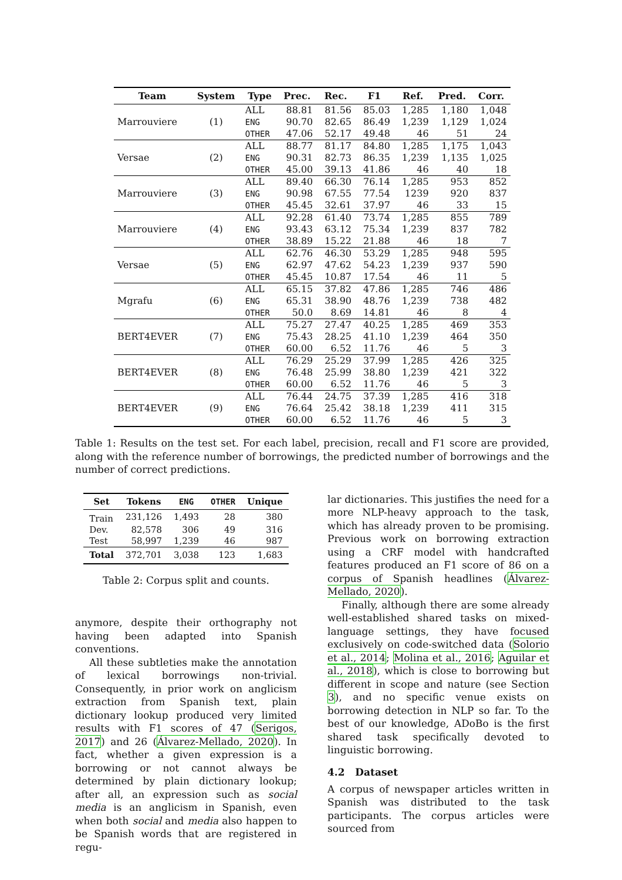| Team | System | Type | Prec. | Rec. | F1 | Ref. | Pred. | Corr. |
| --- | --- | --- | --- | --- | --- | --- | --- | --- |
| Marrouviere | (1) | ALL | 88.81 | 81.56 | 85.03 | 1,285 | 1,180 | 1,048 |
| | | ENG | 90.70 | 82.65 | 86.49 | 1,239 | 1,129 | 1,024 |
| | | OTHER | 47.06 | 52.17 | 49.48 | 46 | 51 | 24 |
| Versae | (2) | ALL | 88.77 | 81.17 | 84.80 | 1,285 | 1,175 | 1,043 |
| | | ENG | 90.31 | 82.73 | 86.35 | 1,239 | 1,135 | 1,025 |
| | | OTHER | 45.00 | 39.13 | 41.86 | 46 | 40 | 18 |
| Marrouviere | (3) | ALL | 89.40 | 66.30 | 76.14 | 1,285 | 953 | 852 |
| | | ENG | 90.98 | 67.55 | 77.54 | 1239 | 920 | 837 |
| | | OTHER | 45.45 | 32.61 | 37.97 | 46 | 33 | 15 |
| Marrouviere | (4) | ALL | 92.28 | 61.40 | 73.74 | 1,285 | 855 | 789 |
| | | ENG | 93.43 | 63.12 | 75.34 | 1,239 | 837 | 782 |
| | | OTHER | 38.89 | 15.22 | 21.88 | 46 | 18 | 7 |
| Versae | (5) | ALL | 62.76 | 46.30 | 53.29 | 1,285 | 948 | 595 |
| | | ENG | 62.97 | 47.62 | 54.23 | 1,239 | 937 | 590 |
| | | OTHER | 45.45 | 10.87 | 17.54 | 46 | 11 | 5 |
| Mgrafu | (6) | ALL | 65.15 | 37.82 | 47.86 | 1,285 | 746 | 486 |
| | | ENG | 65.31 | 38.90 | 48.76 | 1,239 | 738 | 482 |
| | | OTHER | 50.0 | 8.69 | 14.81 | 46 | 8 | 4 |
| BERT4EVER | (7) | ALL | 75.27 | 27.47 | 40.25 | 1,285 | 469 | 353 |
| | | ENG | 75.43 | 28.25 | 41.10 | 1,239 | 464 | 350 |
| | | OTHER | 60.00 | 6.52 | 11.76 | 46 | 5 | 3 |
| BERT4EVER | (8) | ALL | 76.29 | 25.29 | 37.99 | 1,285 | 426 | 325 |
| | | ENG | 76.48 | 25.99 | 38.80 | 1,239 | 421 | 322 |
| | | OTHER | 60.00 | 6.52 | 11.76 | 46 | 5 | 3 |
| BERT4EVER | (9) | ALL | 76.44 | 24.75 | 37.39 | 1,285 | 416 | 318 |
| | | ENG | 76.64 | 25.42 | 38.18 | 1,239 | 411 | 315 |
| | | OTHER | 60.00 | 6.52 | 11.76 | 46 | 5 | 3 |
Table 1: Results on the test set. For each label, precision, recall and F1 score are provided, along with the reference number of borrowings, the predicted number of borrowings and the number of correct predictions.
| Set | Tokens | ENG | OTHER | Unique |
| --- | --- | --- | --- | --- |
| Train | 231,126 | 1,493 | 28 | 380 |
| Dev. | 82,578 | 306 | 49 | 316 |
| Test | 58,997 | 1,239 | 46 | 987 |
| Total | 372,701 | 3,038 | 123 | 1,683 |
Table 2: Corpus split and counts.
anymore, despite their orthography not having been adapted into Spanish conventions.
All these subtleties make the annotation of lexical borrowings non-trivial. Consequently, in prior work on anglicism extraction from Spanish text, plain dictionary lookup produced very limited results with F1 scores of 47 (Serigos, 2017) and 26 (Álvarez-Mellado, 2020). In fact, whether a given expression is a borrowing or not cannot always be determined by plain dictionary lookup; after all, an expression such as social media is an anglicism in Spanish, even when both social and media also happen to be Spanish words that are registered in regu-
lar dictionaries. This justifies the need for a more NLP-heavy approach to the task, which has already proven to be promising. Previous work on borrowing extraction using a CRF model with handcrafted features produced an F1 score of 86 on a corpus of Spanish headlines (Álvarez-Mellado, 2020).
Finally, although there are some already well-established shared tasks on mixed-language settings, they have focused exclusively on code-switched data (Solorio et al., 2014; Molina et al., 2016; Aguilar et al., 2018), which is close to borrowing but different in scope and nature (see Section 3), and no specific venue exists on borrowing detection in NLP so far. To the best of our knowledge, ADoBo is the first shared task specifically devoted to linguistic borrowing.
4.2 Dataset
A corpus of newspaper articles written in Spanish was distributed to the task participants. The corpus articles were sourced from